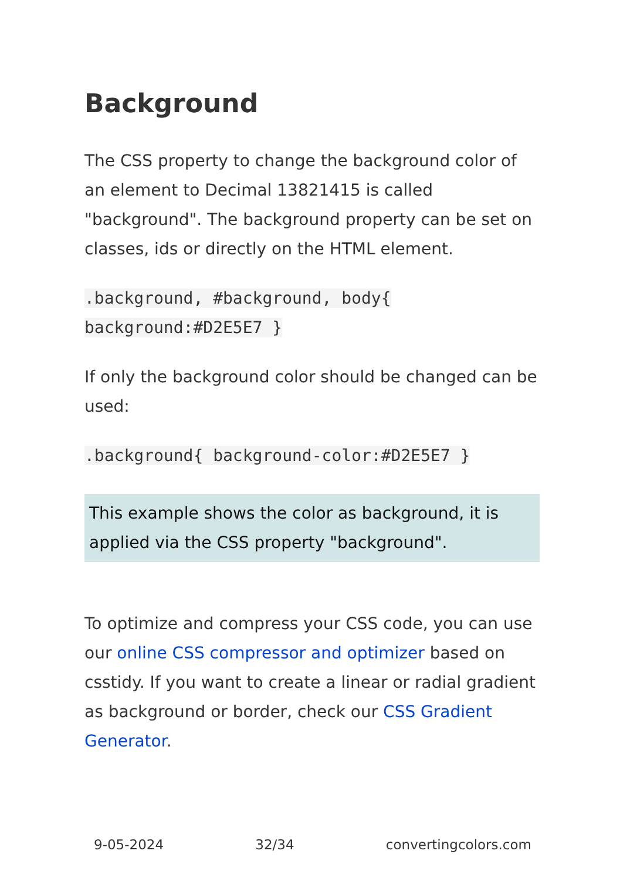Background
The CSS property to change the background color of an element to Decimal 13821415 is called "background". The background property can be set on classes, ids or directly on the HTML element.
.background, #background, body{
background:#D2E5E7 }
If only the background color should be changed can be used:
.background{ background-color:#D2E5E7 }
This example shows the color as background, it is applied via the CSS property "background".
To optimize and compress your CSS code, you can use our online CSS compressor and optimizer based on csstidy. If you want to create a linear or radial gradient as background or border, check our CSS Gradient Generator.
9-05-2024 32/34 convertingcolors.com